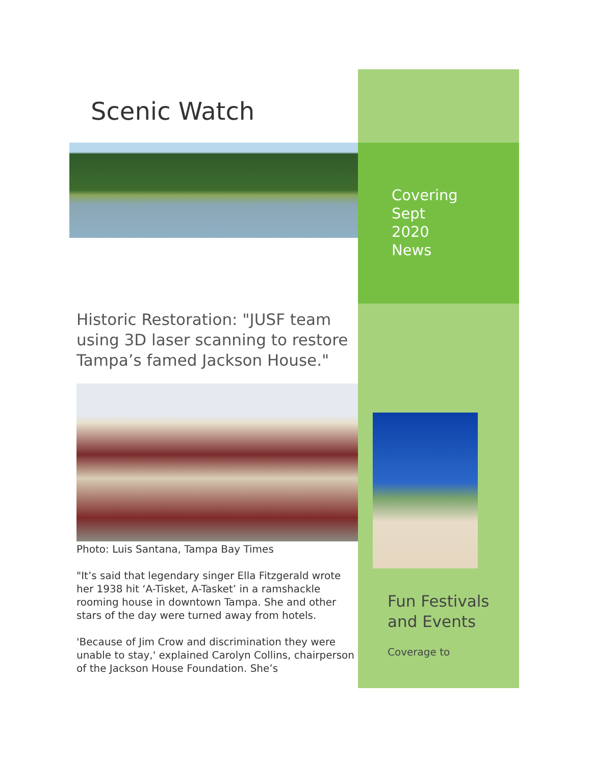Scenic Watch
Historic Restoration: "JUSF team using 3D laser scanning to restore Tampa’s famed Jackson House."
Photo: Luis Santana, Tampa Bay Times
"It’s said that legendary singer Ella Fitzgerald wrote her 1938 hit ‘A-Tisket, A-Tasket’ in a ramshackle rooming house in downtown Tampa. She and other stars of the day were turned away from hotels.
'Because of Jim Crow and discrimination they were unable to stay,' explained Carolyn Collins, chairperson of the Jackson House Foundation. She’s
Covering
Sept
2020
News
Fun Festivals
and Events
Coverage to